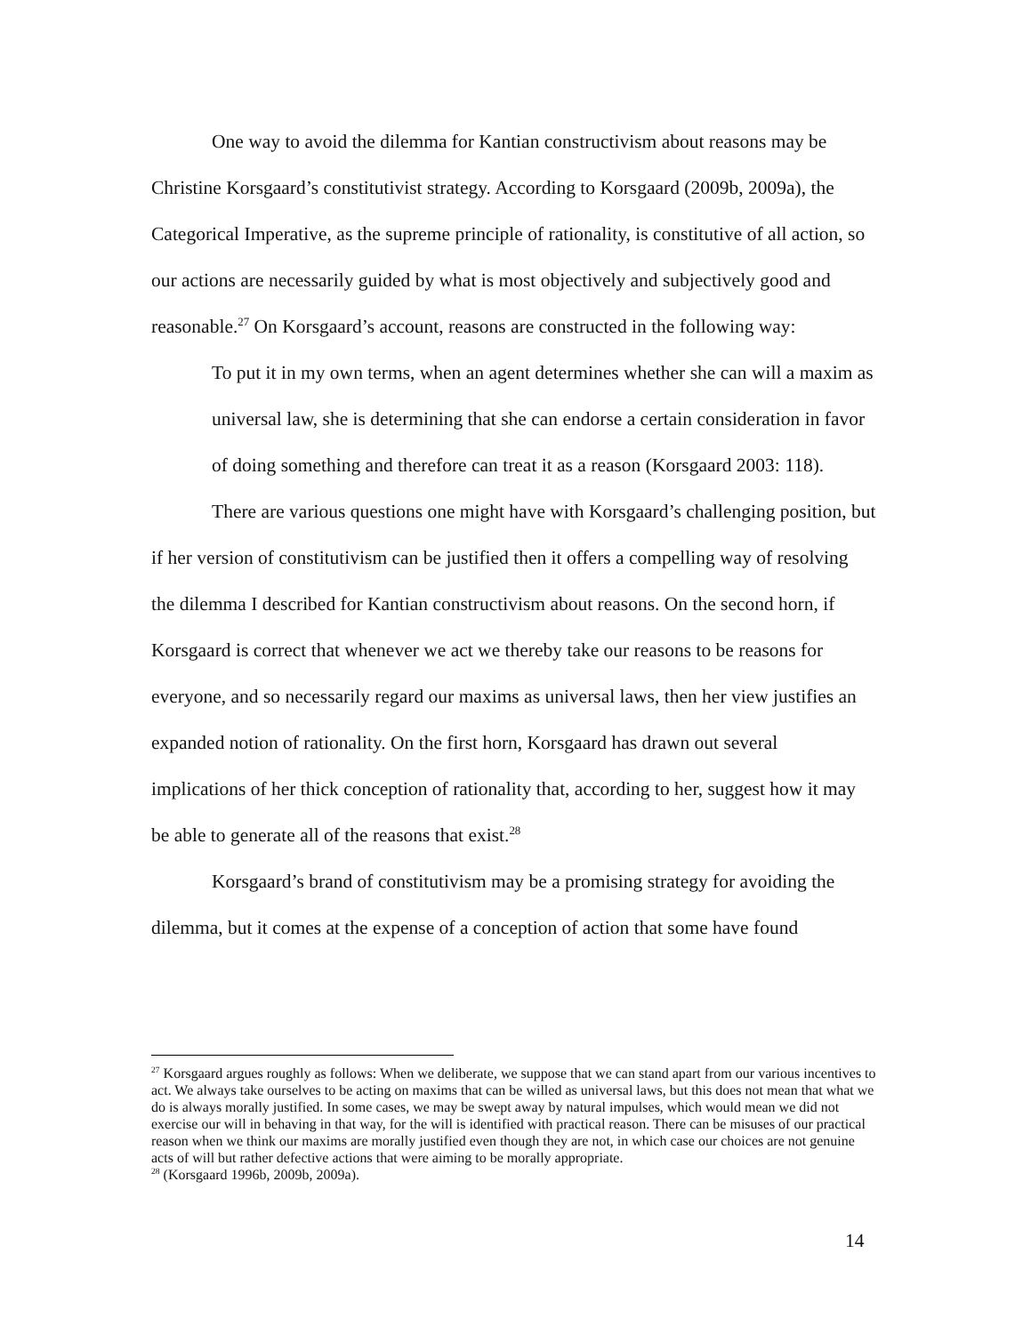One way to avoid the dilemma for Kantian constructivism about reasons may be Christine Korsgaard’s constitutivist strategy. According to Korsgaard (2009b, 2009a), the Categorical Imperative, as the supreme principle of rationality, is constitutive of all action, so our actions are necessarily guided by what is most objectively and subjectively good and reasonable.<sup>27</sup> On Korsgaard’s account, reasons are constructed in the following way:
To put it in my own terms, when an agent determines whether she can will a maxim as universal law, she is determining that she can endorse a certain consideration in favor of doing something and therefore can treat it as a reason (Korsgaard 2003: 118).
There are various questions one might have with Korsgaard’s challenging position, but if her version of constitutivism can be justified then it offers a compelling way of resolving the dilemma I described for Kantian constructivism about reasons. On the second horn, if Korsgaard is correct that whenever we act we thereby take our reasons to be reasons for everyone, and so necessarily regard our maxims as universal laws, then her view justifies an expanded notion of rationality. On the first horn, Korsgaard has drawn out several implications of her thick conception of rationality that, according to her, suggest how it may be able to generate all of the reasons that exist.<sup>28</sup>
Korsgaard’s brand of constitutivism may be a promising strategy for avoiding the dilemma, but it comes at the expense of a conception of action that some have found
<sup>27</sup> Korsgaard argues roughly as follows: When we deliberate, we suppose that we can stand apart from our various incentives to act. We always take ourselves to be acting on maxims that can be willed as universal laws, but this does not mean that what we do is always morally justified. In some cases, we may be swept away by natural impulses, which would mean we did not exercise our will in behaving in that way, for the will is identified with practical reason. There can be misuses of our practical reason when we think our maxims are morally justified even though they are not, in which case our choices are not genuine acts of will but rather defective actions that were aiming to be morally appropriate.
<sup>28</sup> (Korsgaard 1996b, 2009b, 2009a).
14